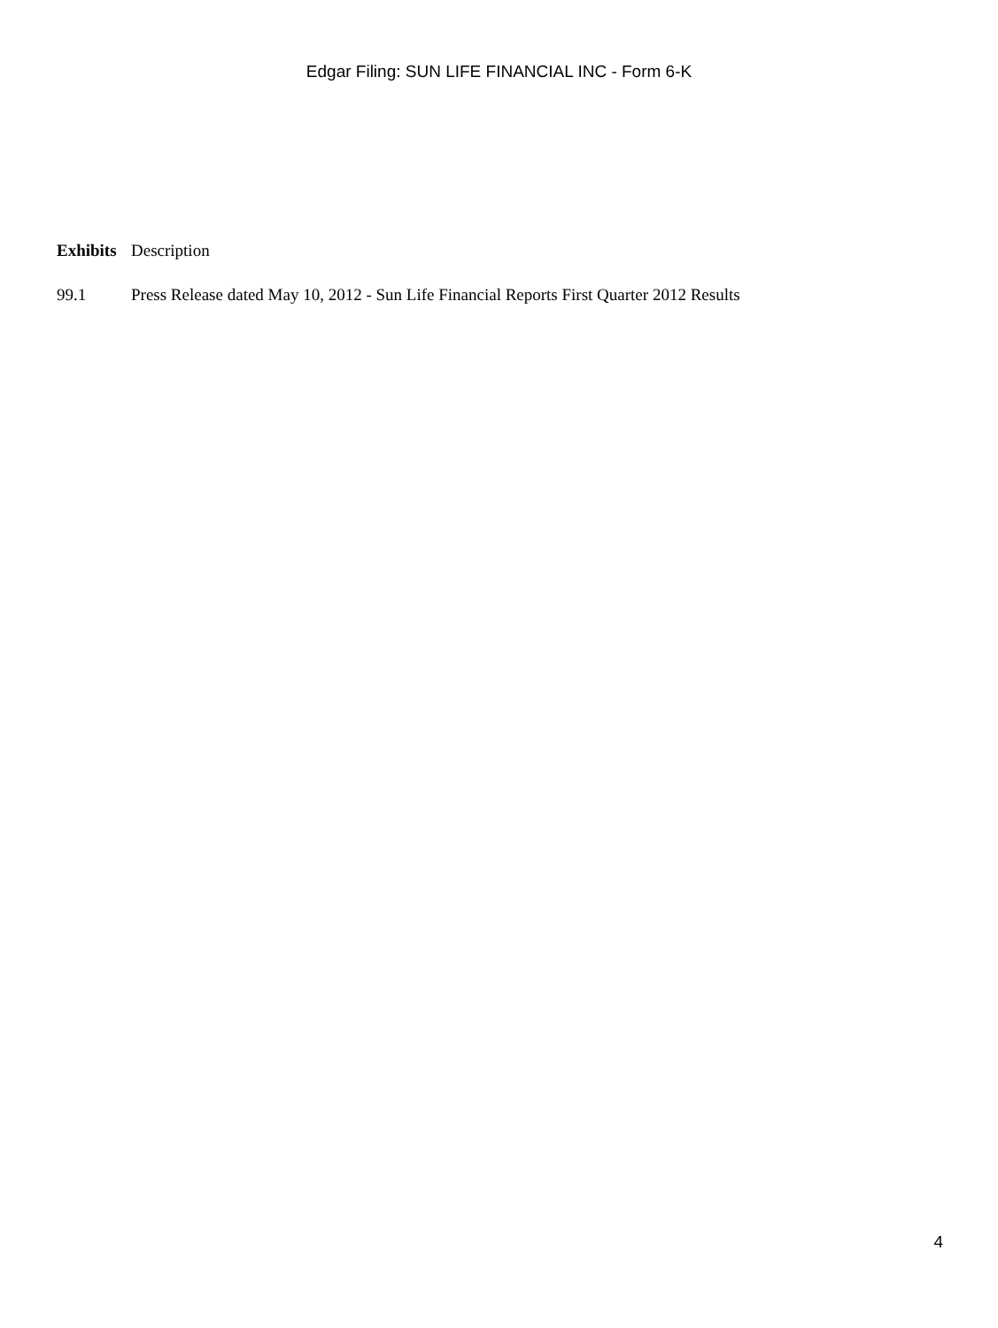Edgar Filing: SUN LIFE FINANCIAL INC - Form 6-K
| Exhibits | Description |
| 99.1 | Press Release dated May 10, 2012 - Sun Life Financial Reports First Quarter 2012 Results |
4